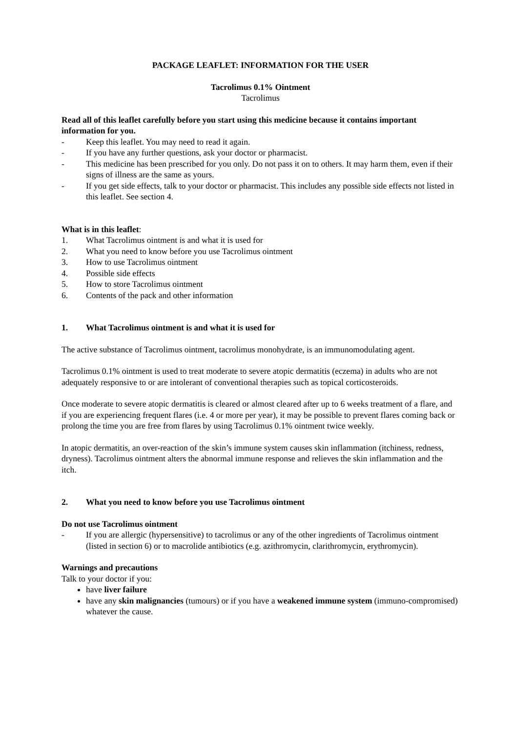PACKAGE LEAFLET: INFORMATION FOR THE USER
Tacrolimus 0.1% Ointment
Tacrolimus
Read all of this leaflet carefully before you start using this medicine because it contains important information for you.
- Keep this leaflet. You may need to read it again.
- If you have any further questions, ask your doctor or pharmacist.
- This medicine has been prescribed for you only. Do not pass it on to others. It may harm them, even if their signs of illness are the same as yours.
- If you get side effects, talk to your doctor or pharmacist. This includes any possible side effects not listed in this leaflet. See section 4.
What is in this leaflet:
1. What Tacrolimus ointment is and what it is used for
2. What you need to know before you use Tacrolimus ointment
3. How to use Tacrolimus ointment
4. Possible side effects
5. How to store Tacrolimus ointment
6. Contents of the pack and other information
1. What Tacrolimus ointment is and what it is used for
The active substance of Tacrolimus ointment, tacrolimus monohydrate, is an immunomodulating agent.
Tacrolimus 0.1% ointment is used to treat moderate to severe atopic dermatitis (eczema) in adults who are not adequately responsive to or are intolerant of conventional therapies such as topical corticosteroids.
Once moderate to severe atopic dermatitis is cleared or almost cleared after up to 6 weeks treatment of a flare, and if you are experiencing frequent flares (i.e. 4 or more per year), it may be possible to prevent flares coming back or prolong the time you are free from flares by using Tacrolimus 0.1% ointment twice weekly.
In atopic dermatitis, an over-reaction of the skin’s immune system causes skin inflammation (itchiness, redness, dryness). Tacrolimus ointment alters the abnormal immune response and relieves the skin inflammation and the itch.
2. What you need to know before you use Tacrolimus ointment
Do not use Tacrolimus ointment
- If you are allergic (hypersensitive) to tacrolimus or any of the other ingredients of Tacrolimus ointment (listed in section 6) or to macrolide antibiotics (e.g. azithromycin, clarithromycin, erythromycin).
Warnings and precautions
Talk to your doctor if you:
have liver failure
have any skin malignancies (tumours) or if you have a weakened immune system (immuno-compromised) whatever the cause.